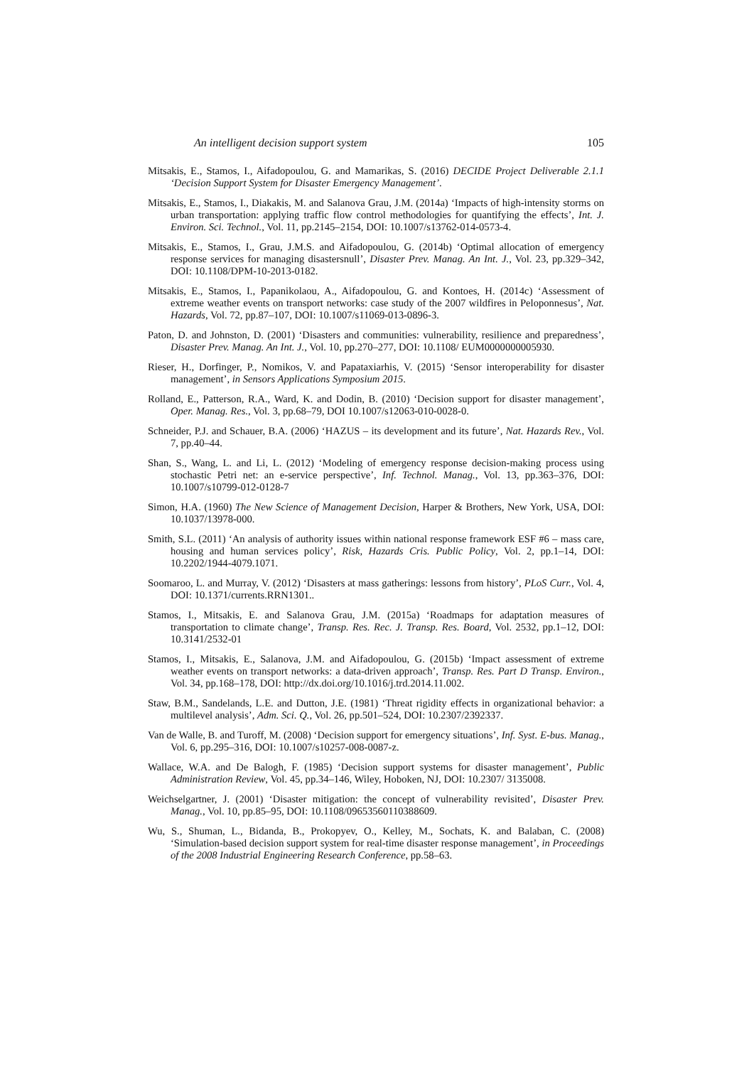An intelligent decision support system 105
Mitsakis, E., Stamos, I., Aifadopoulou, G. and Mamarikas, S. (2016) DECIDE Project Deliverable 2.1.1 ‘Decision Support System for Disaster Emergency Management’.
Mitsakis, E., Stamos, I., Diakakis, M. and Salanova Grau, J.M. (2014a) ‘Impacts of high-intensity storms on urban transportation: applying traffic flow control methodologies for quantifying the effects’, Int. J. Environ. Sci. Technol., Vol. 11, pp.2145–2154, DOI: 10.1007/s13762-014-0573-4.
Mitsakis, E., Stamos, I., Grau, J.M.S. and Aifadopoulou, G. (2014b) ‘Optimal allocation of emergency response services for managing disastersnull’, Disaster Prev. Manag. An Int. J., Vol. 23, pp.329–342, DOI: 10.1108/DPM-10-2013-0182.
Mitsakis, E., Stamos, I., Papanikolaou, A., Aifadopoulou, G. and Kontoes, H. (2014c) ‘Assessment of extreme weather events on transport networks: case study of the 2007 wildfires in Peloponnesus’, Nat. Hazards, Vol. 72, pp.87–107, DOI: 10.1007/s11069-013-0896-3.
Paton, D. and Johnston, D. (2001) ‘Disasters and communities: vulnerability, resilience and preparedness’, Disaster Prev. Manag. An Int. J., Vol. 10, pp.270–277, DOI: 10.1108/ EUM0000000005930.
Rieser, H., Dorfinger, P., Nomikos, V. and Papataxiarhis, V. (2015) ‘Sensor interoperability for disaster management’, in Sensors Applications Symposium 2015.
Rolland, E., Patterson, R.A., Ward, K. and Dodin, B. (2010) ‘Decision support for disaster management’, Oper. Manag. Res., Vol. 3, pp.68–79, DOI 10.1007/s12063-010-0028-0.
Schneider, P.J. and Schauer, B.A. (2006) ‘HAZUS – its development and its future’, Nat. Hazards Rev., Vol. 7, pp.40–44.
Shan, S., Wang, L. and Li, L. (2012) ‘Modeling of emergency response decision-making process using stochastic Petri net: an e-service perspective’, Inf. Technol. Manag., Vol. 13, pp.363–376, DOI: 10.1007/s10799-012-0128-7
Simon, H.A. (1960) The New Science of Management Decision, Harper & Brothers, New York, USA, DOI: 10.1037/13978-000.
Smith, S.L. (2011) ‘An analysis of authority issues within national response framework ESF #6 – mass care, housing and human services policy’, Risk, Hazards Cris. Public Policy, Vol. 2, pp.1–14, DOI: 10.2202/1944-4079.1071.
Soomaroo, L. and Murray, V. (2012) ‘Disasters at mass gatherings: lessons from history’, PLoS Curr., Vol. 4, DOI: 10.1371/currents.RRN1301..
Stamos, I., Mitsakis, E. and Salanova Grau, J.M. (2015a) ‘Roadmaps for adaptation measures of transportation to climate change’, Transp. Res. Rec. J. Transp. Res. Board, Vol. 2532, pp.1–12, DOI: 10.3141/2532-01
Stamos, I., Mitsakis, E., Salanova, J.M. and Aifadopoulou, G. (2015b) ‘Impact assessment of extreme weather events on transport networks: a data-driven approach’, Transp. Res. Part D Transp. Environ., Vol. 34, pp.168–178, DOI: http://dx.doi.org/10.1016/j.trd.2014.11.002.
Staw, B.M., Sandelands, L.E. and Dutton, J.E. (1981) ‘Threat rigidity effects in organizational behavior: a multilevel analysis’, Adm. Sci. Q., Vol. 26, pp.501–524, DOI: 10.2307/2392337.
Van de Walle, B. and Turoff, M. (2008) ‘Decision support for emergency situations’, Inf. Syst. E-bus. Manag., Vol. 6, pp.295–316, DOI: 10.1007/s10257-008-0087-z.
Wallace, W.A. and De Balogh, F. (1985) ‘Decision support systems for disaster management’, Public Administration Review, Vol. 45, pp.34–146, Wiley, Hoboken, NJ, DOI: 10.2307/ 3135008.
Weichselgartner, J. (2001) ‘Disaster mitigation: the concept of vulnerability revisited’, Disaster Prev. Manag., Vol. 10, pp.85–95, DOI: 10.1108/09653560110388609.
Wu, S., Shuman, L., Bidanda, B., Prokopyev, O., Kelley, M., Sochats, K. and Balaban, C. (2008) ‘Simulation-based decision support system for real-time disaster response management’, in Proceedings of the 2008 Industrial Engineering Research Conference, pp.58–63.